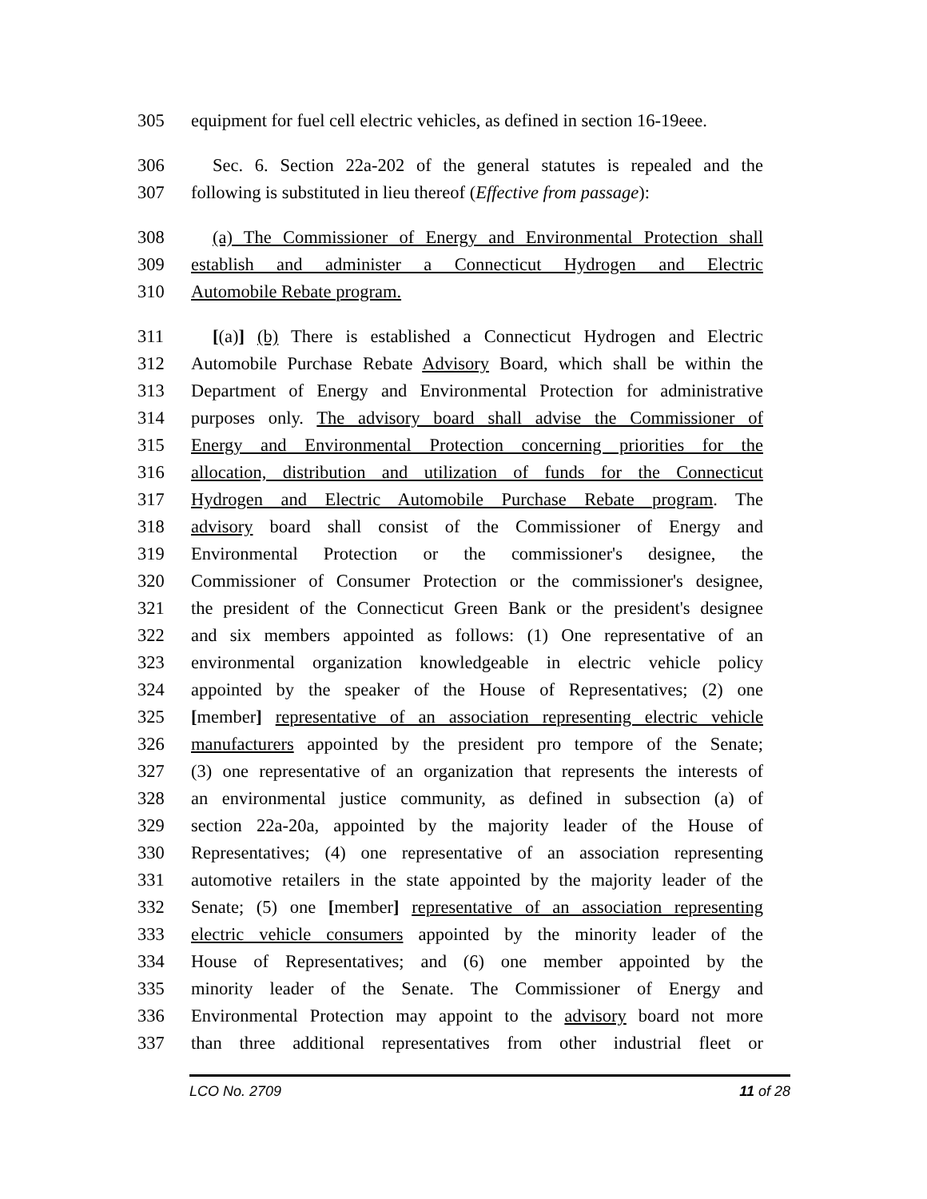305 equipment for fuel cell electric vehicles, as defined in section 16-19eee.
306 Sec. 6. Section 22a-202 of the general statutes is repealed and the
307 following is substituted in lieu thereof (Effective from passage):
308 (a) The Commissioner of Energy and Environmental Protection shall
309 establish and administer a Connecticut Hydrogen and Electric
310 Automobile Rebate program.
311 [(a)] (b) There is established a Connecticut Hydrogen and Electric
312 Automobile Purchase Rebate Advisory Board, which shall be within the
313 Department of Energy and Environmental Protection for administrative
314 purposes only. The advisory board shall advise the Commissioner of
315 Energy and Environmental Protection concerning priorities for the
316 allocation, distribution and utilization of funds for the Connecticut
317 Hydrogen and Electric Automobile Purchase Rebate program. The
318 advisory board shall consist of the Commissioner of Energy and
319 Environmental Protection or the commissioner's designee, the
320 Commissioner of Consumer Protection or the commissioner's designee,
321 the president of the Connecticut Green Bank or the president's designee
322 and six members appointed as follows: (1) One representative of an
323 environmental organization knowledgeable in electric vehicle policy
324 appointed by the speaker of the House of Representatives; (2) one
325 [member] representative of an association representing electric vehicle
326 manufacturers appointed by the president pro tempore of the Senate;
327 (3) one representative of an organization that represents the interests of
328 an environmental justice community, as defined in subsection (a) of
329 section 22a-20a, appointed by the majority leader of the House of
330 Representatives; (4) one representative of an association representing
331 automotive retailers in the state appointed by the majority leader of the
332 Senate; (5) one [member] representative of an association representing
333 electric vehicle consumers appointed by the minority leader of the
334 House of Representatives; and (6) one member appointed by the
335 minority leader of the Senate. The Commissioner of Energy and
336 Environmental Protection may appoint to the advisory board not more
337 than three additional representatives from other industrial fleet or
LCO No. 2709 11 of 28